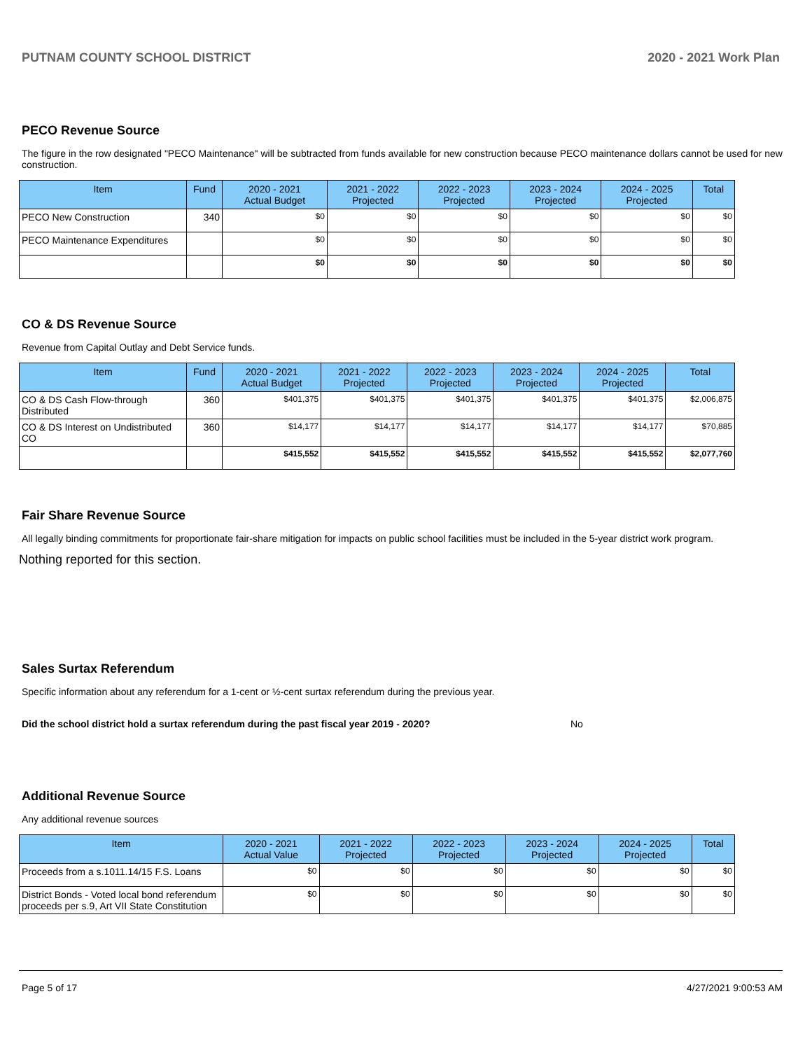PUTNAM COUNTY SCHOOL DISTRICT 2020 - 2021 Work Plan
PECO Revenue Source
The figure in the row designated "PECO Maintenance" will be subtracted from funds available for new construction because PECO maintenance dollars cannot be used for new construction.
| Item | Fund | 2020 - 2021 Actual Budget | 2021 - 2022 Projected | 2022 - 2023 Projected | 2023 - 2024 Projected | 2024 - 2025 Projected | Total |
| --- | --- | --- | --- | --- | --- | --- | --- |
| PECO New Construction | 340 | $0 | $0 | $0 | $0 | $0 | $0 |
| PECO Maintenance Expenditures | | $0 | $0 | $0 | $0 | $0 | $0 |
| | | $0 | $0 | $0 | $0 | $0 | $0 |
CO & DS Revenue Source
Revenue from Capital Outlay and Debt Service funds.
| Item | Fund | 2020 - 2021 Actual Budget | 2021 - 2022 Projected | 2022 - 2023 Projected | 2023 - 2024 Projected | 2024 - 2025 Projected | Total |
| --- | --- | --- | --- | --- | --- | --- | --- |
| CO & DS Cash Flow-through Distributed | 360 | $401,375 | $401,375 | $401,375 | $401,375 | $401,375 | $2,006,875 |
| CO & DS Interest on Undistributed CO | 360 | $14,177 | $14,177 | $14,177 | $14,177 | $14,177 | $70,885 |
| | | $415,552 | $415,552 | $415,552 | $415,552 | $415,552 | $2,077,760 |
Fair Share Revenue Source
All legally binding commitments for proportionate fair-share mitigation for impacts on public school facilities must be included in the 5-year district work program.
Nothing reported for this section.
Sales Surtax Referendum
Specific information about any referendum for a 1-cent or ½-cent surtax referendum during the previous year.
Did the school district hold a surtax referendum during the past fiscal year 2019 - 2020? No
Additional Revenue Source
Any additional revenue sources
| Item | 2020 - 2021 Actual Value | 2021 - 2022 Projected | 2022 - 2023 Projected | 2023 - 2024 Projected | 2024 - 2025 Projected | Total |
| --- | --- | --- | --- | --- | --- | --- |
| Proceeds from a s.1011.14/15 F.S. Loans | $0 | $0 | $0 | $0 | $0 | $0 |
| District Bonds - Voted local bond referendum proceeds per s.9, Art VII State Constitution | $0 | $0 | $0 | $0 | $0 | $0 |
Page 5 of 17 4/27/2021 9:00:53 AM